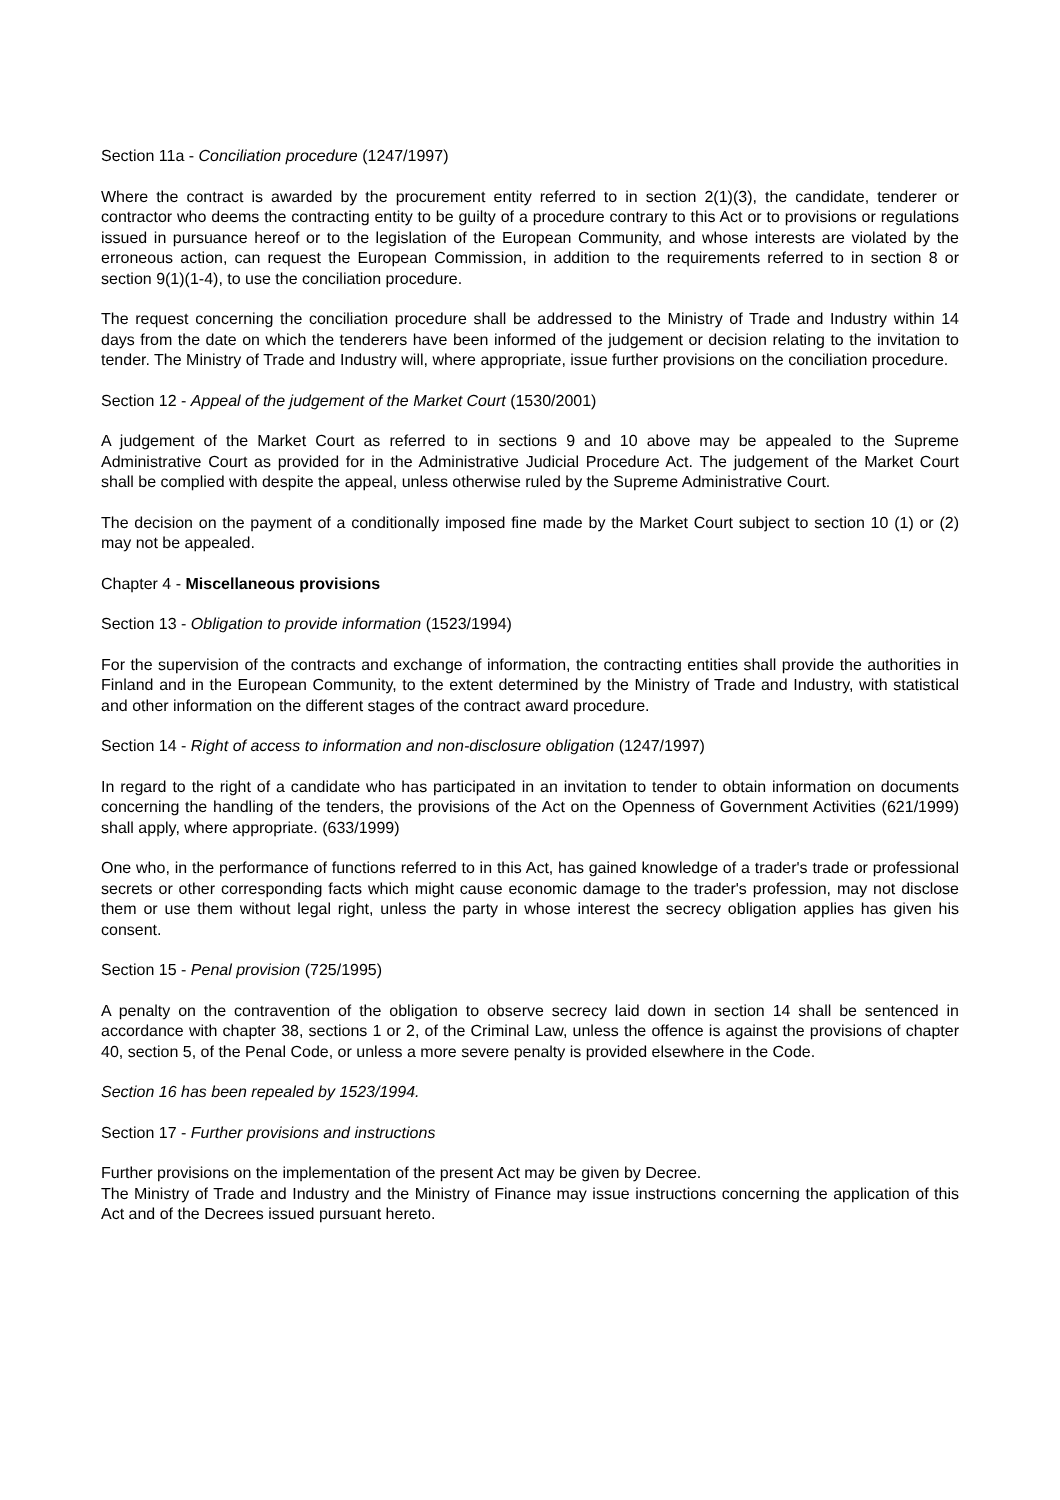Section 11a - Conciliation procedure (1247/1997)
Where the contract is awarded by the procurement entity referred to in section 2(1)(3), the candidate, tenderer or contractor who deems the contracting entity to be guilty of a procedure contrary to this Act or to provisions or regulations issued in pursuance hereof or to the legislation of the European Community, and whose interests are violated by the erroneous action, can request the European Commission, in addition to the requirements referred to in section 8 or section 9(1)(1-4), to use the conciliation procedure.
The request concerning the conciliation procedure shall be addressed to the Ministry of Trade and Industry within 14 days from the date on which the tenderers have been informed of the judgement or decision relating to the invitation to tender. The Ministry of Trade and Industry will, where appropriate, issue further provisions on the conciliation procedure.
Section 12 - Appeal of the judgement of the Market Court (1530/2001)
A judgement of the Market Court as referred to in sections 9 and 10 above may be appealed to the Supreme Administrative Court as provided for in the Administrative Judicial Procedure Act. The judgement of the Market Court shall be complied with despite the appeal, unless otherwise ruled by the Supreme Administrative Court.
The decision on the payment of a conditionally imposed fine made by the Market Court subject to section 10 (1) or (2) may not be appealed.
Chapter 4 - Miscellaneous provisions
Section 13 - Obligation to provide information (1523/1994)
For the supervision of the contracts and exchange of information, the contracting entities shall provide the authorities in Finland and in the European Community, to the extent determined by the Ministry of Trade and Industry, with statistical and other information on the different stages of the contract award procedure.
Section 14 - Right of access to information and non-disclosure obligation (1247/1997)
In regard to the right of a candidate who has participated in an invitation to tender to obtain information on documents concerning the handling of the tenders, the provisions of the Act on the Openness of Government Activities (621/1999) shall apply, where appropriate. (633/1999)
One who, in the performance of functions referred to in this Act, has gained knowledge of a trader's trade or professional secrets or other corresponding facts which might cause economic damage to the trader's profession, may not disclose them or use them without legal right, unless the party in whose interest the secrecy obligation applies has given his consent.
Section 15 - Penal provision (725/1995)
A penalty on the contravention of the obligation to observe secrecy laid down in section 14 shall be sentenced in accordance with chapter 38, sections 1 or 2, of the Criminal Law, unless the offence is against the provisions of chapter 40, section 5, of the Penal Code, or unless a more severe penalty is provided elsewhere in the Code.
Section 16 has been repealed by 1523/1994.
Section 17 - Further provisions and instructions
Further provisions on the implementation of the present Act may be given by Decree.
The Ministry of Trade and Industry and the Ministry of Finance may issue instructions concerning the application of this Act and of the Decrees issued pursuant hereto.